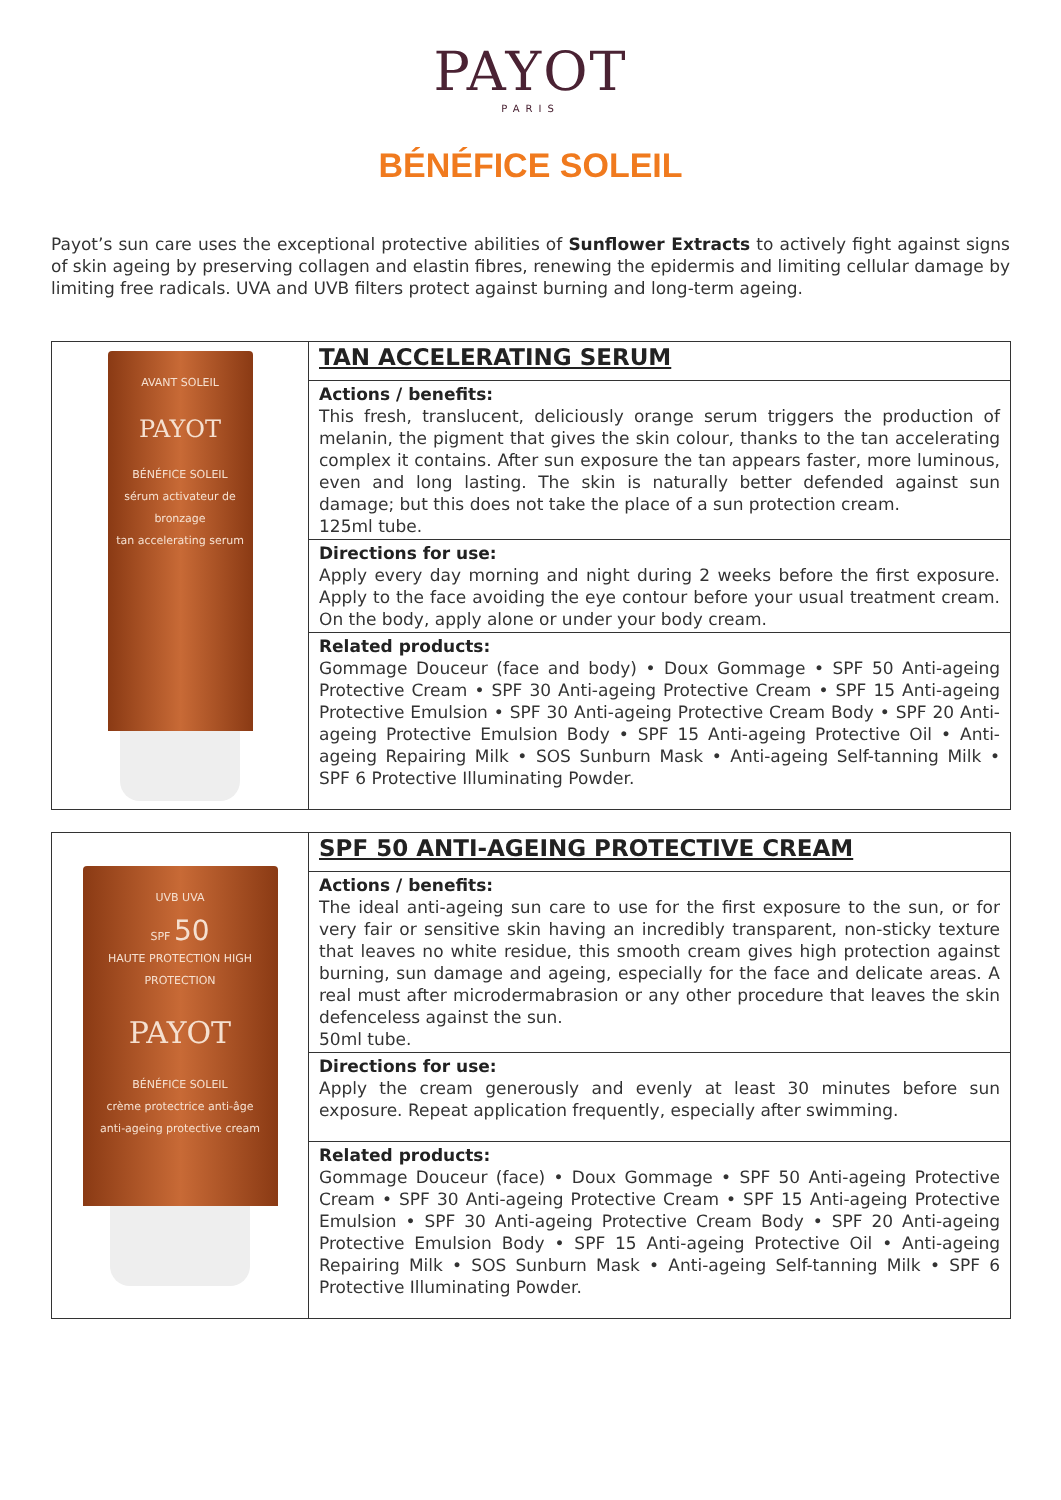PAYOT
PARIS
BÉNÉFICE SOLEIL
Payot’s sun care uses the exceptional protective abilities of Sunflower Extracts to actively fight against signs of skin ageing by preserving collagen and elastin fibres, renewing the epidermis and limiting cellular damage by limiting free radicals. UVA and UVB filters protect against burning and long-term ageing.
| AVANT SOLEIL PAYOT BÉNÉFICE SOLEIL sérum activateur de bronzage tan accelerating serum | TAN ACCELERATING SERUM |
| | Actions / benefits: This fresh, translucent, deliciously orange serum triggers the production of melanin, the pigment that gives the skin colour, thanks to the tan accelerating complex it contains. After sun exposure the tan appears faster, more luminous, even and long lasting. The skin is naturally better defended against sun damage; but this does not take the place of a sun protection cream. 125ml tube. |
| | Directions for use: Apply every day morning and night during 2 weeks before the first exposure. Apply to the face avoiding the eye contour before your usual treatment cream. On the body, apply alone or under your body cream. |
| | Related products: Gommage Douceur (face and body) • Doux Gommage • SPF 50 Anti-ageing Protective Cream • SPF 30 Anti-ageing Protective Cream • SPF 15 Anti-ageing Protective Emulsion • SPF 30 Anti-ageing Protective Cream Body • SPF 20 Anti-ageing Protective Emulsion Body • SPF 15 Anti-ageing Protective Oil • Anti-ageing Repairing Milk • SOS Sunburn Mask • Anti-ageing Self-tanning Milk • SPF 6 Protective Illuminating Powder. |
| UVB UVA SPF 50 HAUTE PROTECTION HIGH PROTECTION PAYOT BÉNÉFICE SOLEIL crème protectrice anti-âge anti-ageing protective cream | SPF 50 ANTI-AGEING PROTECTIVE CREAM |
| | Actions / benefits: The ideal anti-ageing sun care to use for the first exposure to the sun, or for very fair or sensitive skin having an incredibly transparent, non-sticky texture that leaves no white residue, this smooth cream gives high protection against burning, sun damage and ageing, especially for the face and delicate areas. A real must after microdermabrasion or any other procedure that leaves the skin defenceless against the sun. 50ml tube. |
| | Directions for use: Apply the cream generously and evenly at least 30 minutes before sun exposure. Repeat application frequently, especially after swimming. |
| | Related products: Gommage Douceur (face) • Doux Gommage • SPF 50 Anti-ageing Protective Cream • SPF 30 Anti-ageing Protective Cream • SPF 15 Anti-ageing Protective Emulsion • SPF 30 Anti-ageing Protective Cream Body • SPF 20 Anti-ageing Protective Emulsion Body • SPF 15 Anti-ageing Protective Oil • Anti-ageing Repairing Milk • SOS Sunburn Mask • Anti-ageing Self-tanning Milk • SPF 6 Protective Illuminating Powder. |